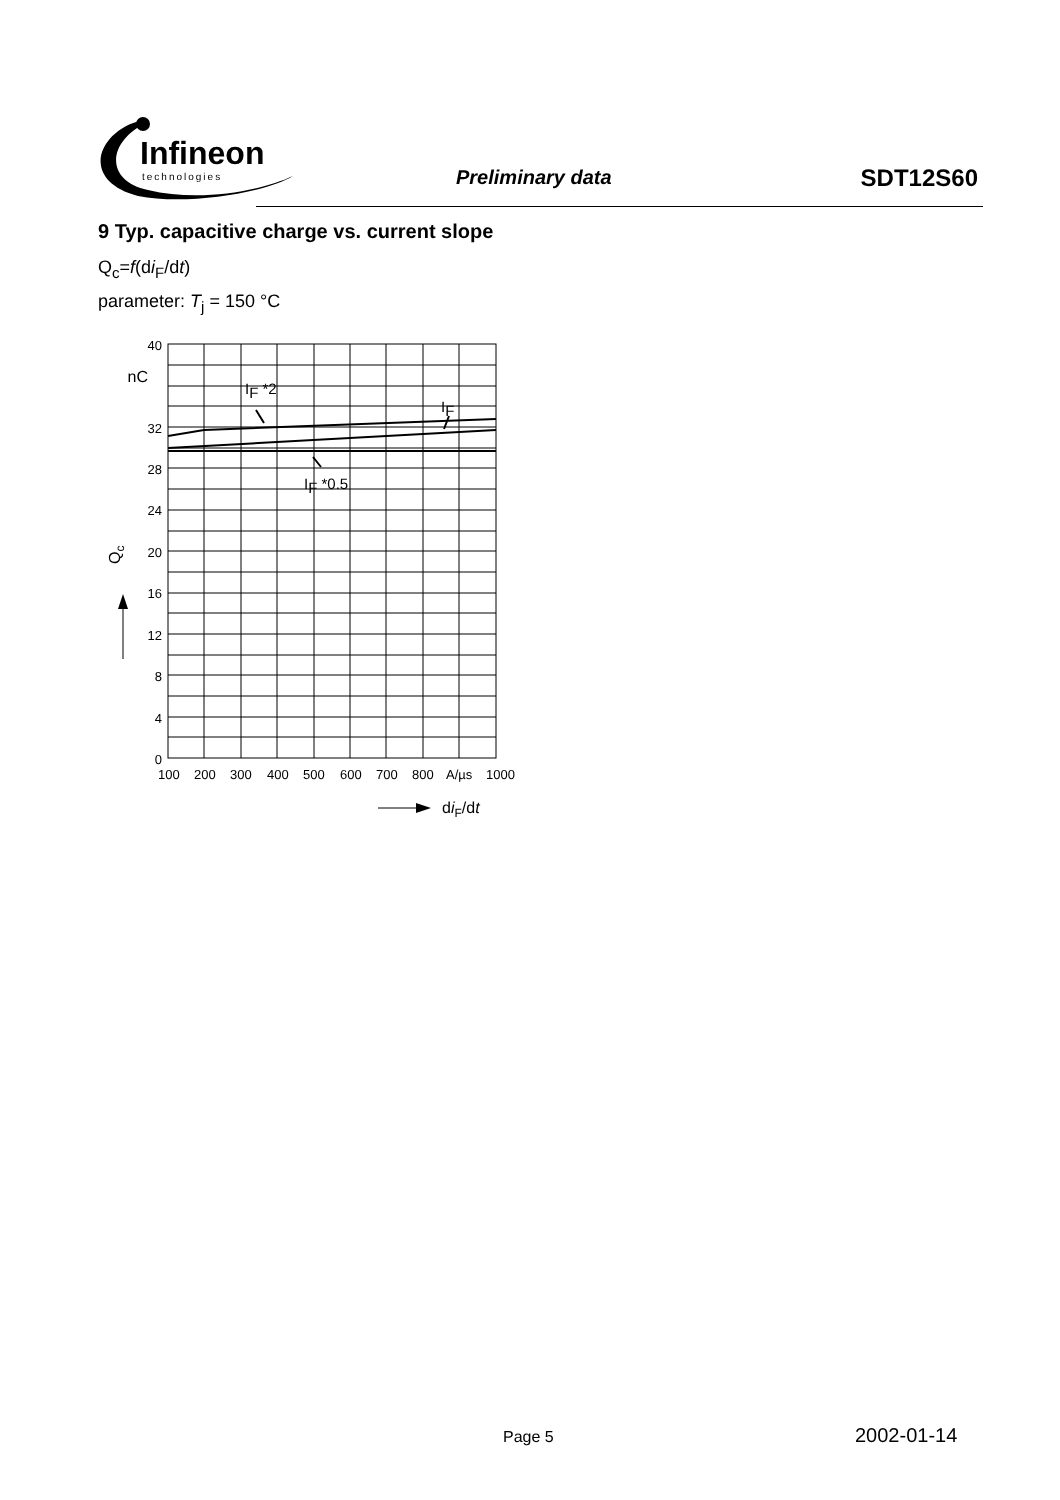Infineon
technologies
Preliminary data SDT12S60
9 Typ. capacitive charge vs. current slope
Q<sub>c</sub>=f(di<sub>F</sub>/dt)
parameter: T<sub>j</sub> = 150 °C
40
nC
32
28
24
20
16
12
8
4
0
IF *2
IF
IF *0.5
Qc
100
200
300
400
500
600
700
800
A/µs
1000
diF/dt
Page 5 2002-01-14